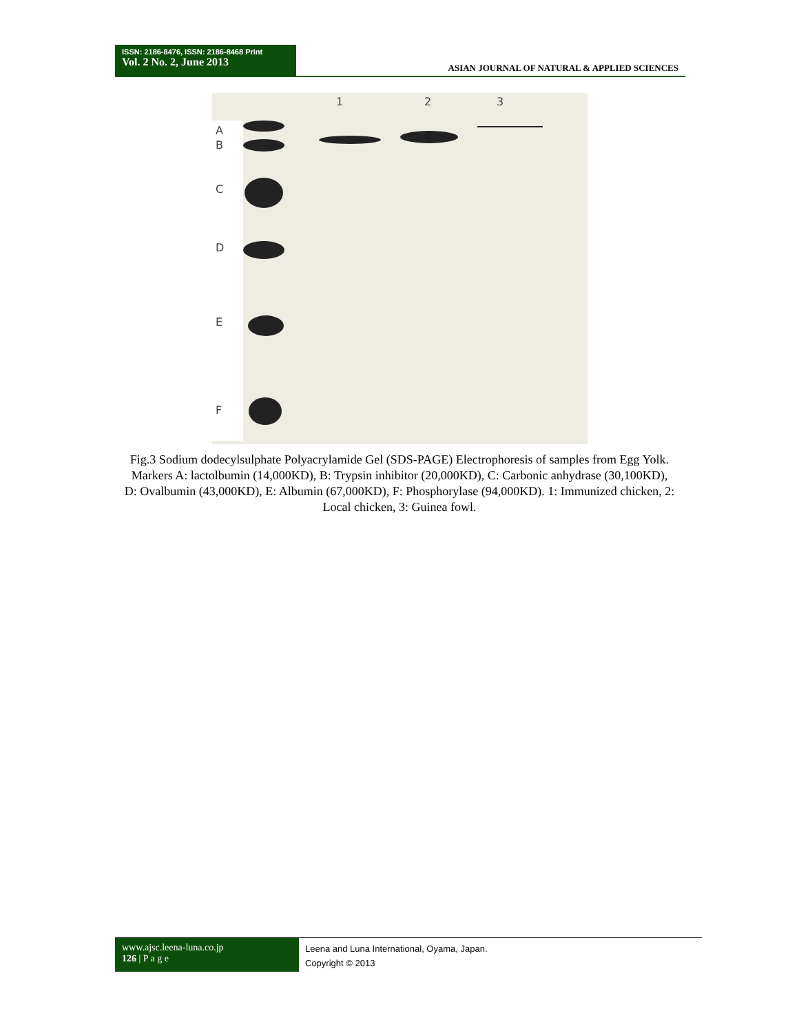ISSN: 2186-8476, ISSN: 2186-8468 Print
Vol. 2 No. 2, June 2013
ASIAN JOURNAL OF NATURAL & APPLIED SCIENCES
1
2
3
A
B
C
D
E
F
Fig.3 Sodium dodecylsulphate Polyacrylamide Gel (SDS-PAGE) Electrophoresis of samples from Egg Yolk. Markers A: lactolbumin (14,000KD), B: Trypsin inhibitor (20,000KD), C: Carbonic anhydrase (30,100KD), D: Ovalbumin (43,000KD), E: Albumin (67,000KD), F: Phosphorylase (94,000KD). 1: Immunized chicken, 2: Local chicken, 3: Guinea fowl.
www.ajsc.leena-luna.co.jp
126 | P a g e
Leena and Luna International, Oyama, Japan.
Copyright © 2013